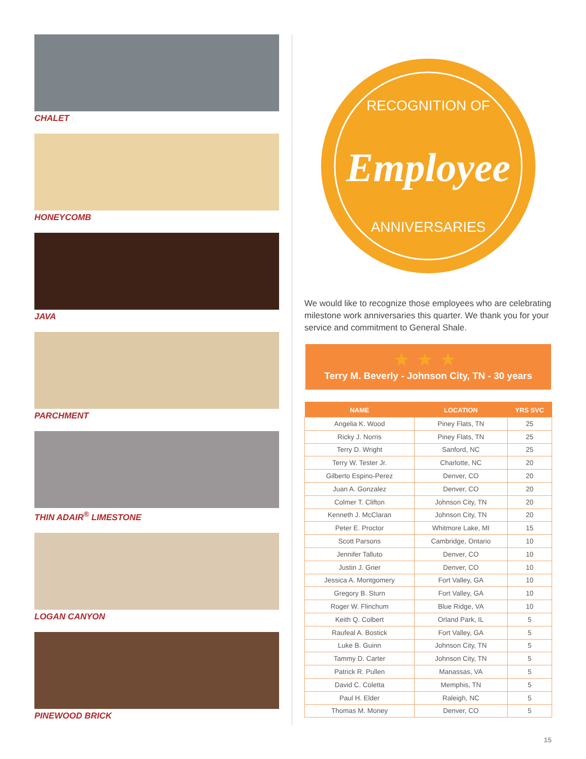CHALET
HONEYCOMB
JAVA
PARCHMENT
THIN ADAIR<sup>®</sup> LIMESTONE
LOGAN CANYON
PINEWOOD BRICK
RECOGNITION OF
Employee
ANNIVERSARIES
We would like to recognize those employees who are celebrating milestone work anniversaries this quarter. We thank you for your service and commitment to General Shale.
★★★
Terry M. Beverly - Johnson City, TN - 30 years
| NAME | LOCATION | YRS SVC |
| --- | --- | --- |
| Angelia K. Wood | Piney Flats, TN | 25 |
| Ricky J. Norris | Piney Flats, TN | 25 |
| Terry D. Wright | Sanford, NC | 25 |
| Terry W. Tester Jr. | Charlotte, NC | 20 |
| Gilberto Espino-Perez | Denver, CO | 20 |
| Juan A. Gonzalez | Denver, CO | 20 |
| Colmer T. Clifton | Johnson City, TN | 20 |
| Kenneth J. McClaran | Johnson City, TN | 20 |
| Peter E. Proctor | Whitmore Lake, MI | 15 |
| Scott Parsons | Cambridge, Ontario | 10 |
| Jennifer Talluto | Denver, CO | 10 |
| Justin J. Grier | Denver, CO | 10 |
| Jessica A. Montgomery | Fort Valley, GA | 10 |
| Gregory B. Sturn | Fort Valley, GA | 10 |
| Roger W. Flinchum | Blue Ridge, VA | 10 |
| Keith Q. Colbert | Orland Park, IL | 5 |
| Raufeal A. Bostick | Fort Valley, GA | 5 |
| Luke B. Guinn | Johnson City, TN | 5 |
| Tammy D. Carter | Johnson City, TN | 5 |
| Patrick R. Pullen | Manassas, VA | 5 |
| David C. Coletta | Memphis, TN | 5 |
| Paul H. Elder | Raleigh, NC | 5 |
| Thomas M. Money | Denver, CO | 5 |
15